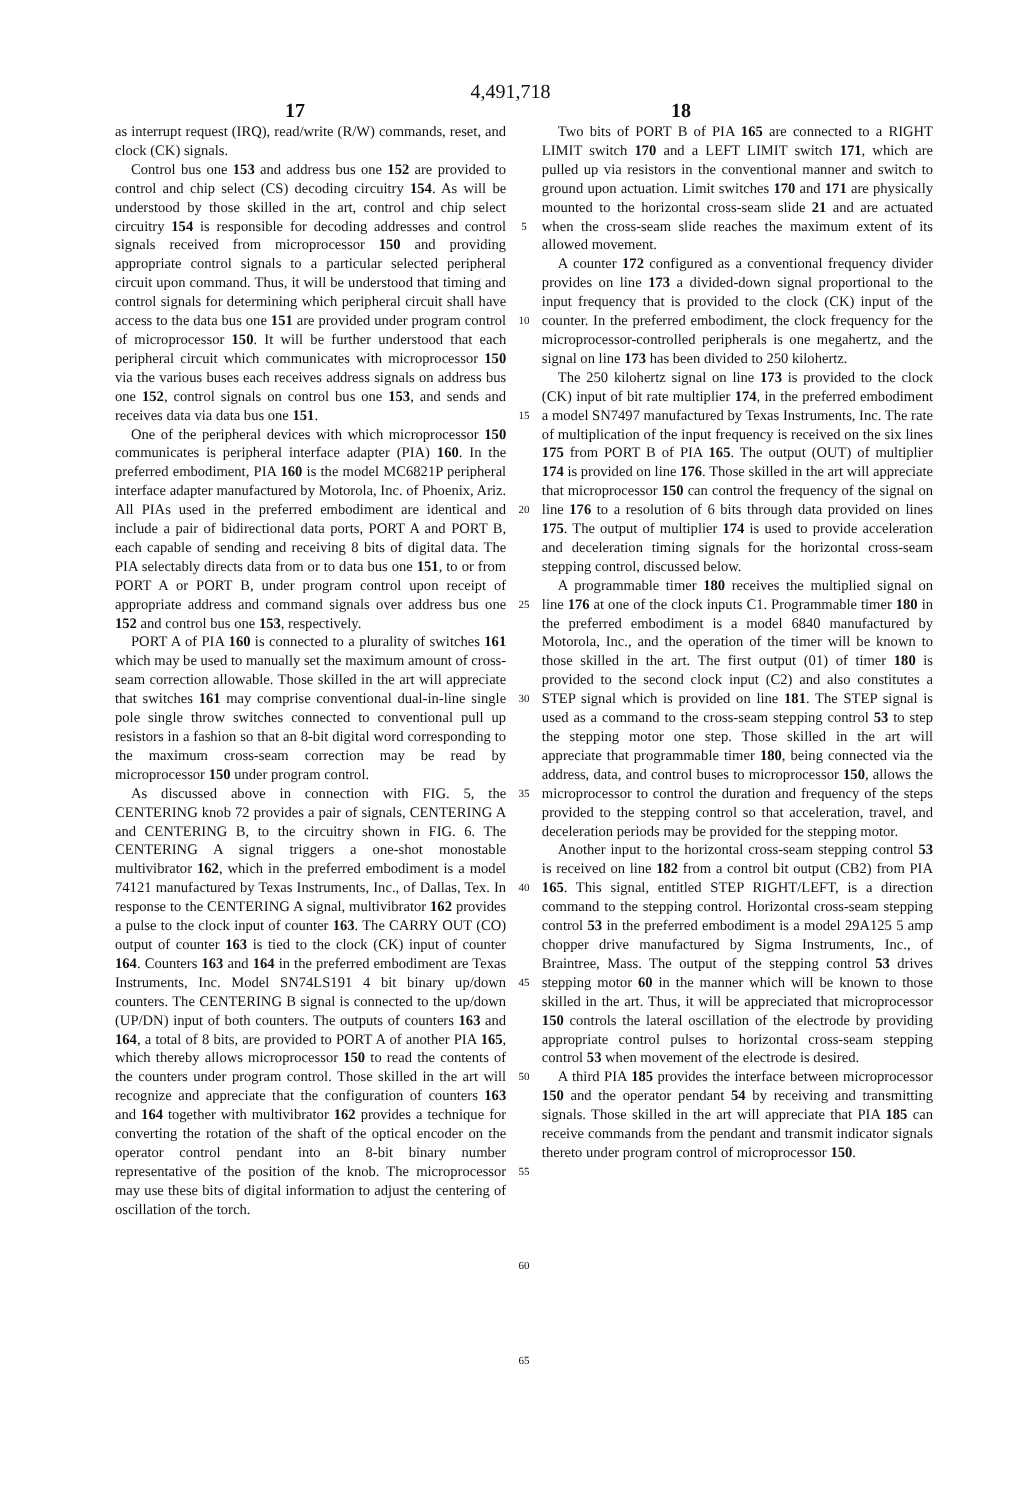4,491,718
17 18
as interrupt request (IRQ), read/write (R/W) commands, reset, and clock (CK) signals.
Control bus one 153 and address bus one 152 are provided to control and chip select (CS) decoding circuitry 154. As will be understood by those skilled in the art, control and chip select circuitry 154 is responsible for decoding addresses and control signals received from microprocessor 150 and providing appropriate control signals to a particular selected peripheral circuit upon command. Thus, it will be understood that timing and control signals for determining which peripheral circuit shall have access to the data bus one 151 are provided under program control of microprocessor 150. It will be further understood that each peripheral circuit which communicates with microprocessor 150 via the various buses each receives address signals on address bus one 152, control signals on control bus one 153, and sends and receives data via data bus one 151.
One of the peripheral devices with which microprocessor 150 communicates is peripheral interface adapter (PIA) 160. In the preferred embodiment, PIA 160 is the model MC6821P peripheral interface adapter manufactured by Motorola, Inc. of Phoenix, Ariz. All PIAs used in the preferred embodiment are identical and include a pair of bidirectional data ports, PORT A and PORT B, each capable of sending and receiving 8 bits of digital data. The PIA selectably directs data from or to data bus one 151, to or from PORT A or PORT B, under program control upon receipt of appropriate address and command signals over address bus one 152 and control bus one 153, respectively.
PORT A of PIA 160 is connected to a plurality of switches 161 which may be used to manually set the maximum amount of cross-seam correction allowable. Those skilled in the art will appreciate that switches 161 may comprise conventional dual-in-line single pole single throw switches connected to conventional pull up resistors in a fashion so that an 8-bit digital word corresponding to the maximum cross-seam correction may be read by microprocessor 150 under program control.
As discussed above in connection with FIG. 5, the CENTERING knob 72 provides a pair of signals, CENTERING A and CENTERING B, to the circuitry shown in FIG. 6. The CENTERING A signal triggers a one-shot monostable multivibrator 162, which in the preferred embodiment is a model 74121 manufactured by Texas Instruments, Inc., of Dallas, Tex. In response to the CENTERING A signal, multivibrator 162 provides a pulse to the clock input of counter 163. The CARRY OUT (CO) output of counter 163 is tied to the clock (CK) input of counter 164. Counters 163 and 164 in the preferred embodiment are Texas Instruments, Inc. Model SN74LS191 4 bit binary up/down counters. The CENTERING B signal is connected to the up/down (UP/DN) input of both counters. The outputs of counters 163 and 164, a total of 8 bits, are provided to PORT A of another PIA 165, which thereby allows microprocessor 150 to read the contents of the counters under program control. Those skilled in the art will recognize and appreciate that the configuration of counters 163 and 164 together with multivibrator 162 provides a technique for converting the rotation of the shaft of the optical encoder on the operator control pendant into an 8-bit binary number representative of the position of the knob. The microprocessor may use these bits of digital information to adjust the centering of oscillation of the torch.
5
10
15
20
25
30
35
40
45
50
55
60
65
Two bits of PORT B of PIA 165 are connected to a RIGHT LIMIT switch 170 and a LEFT LIMIT switch 171, which are pulled up via resistors in the conventional manner and switch to ground upon actuation. Limit switches 170 and 171 are physically mounted to the horizontal cross-seam slide 21 and are actuated when the cross-seam slide reaches the maximum extent of its allowed movement.
A counter 172 configured as a conventional frequency divider provides on line 173 a divided-down signal proportional to the input frequency that is provided to the clock (CK) input of the counter. In the preferred embodiment, the clock frequency for the microprocessor-controlled peripherals is one megahertz, and the signal on line 173 has been divided to 250 kilohertz.
The 250 kilohertz signal on line 173 is provided to the clock (CK) input of bit rate multiplier 174, in the preferred embodiment a model SN7497 manufactured by Texas Instruments, Inc. The rate of multiplication of the input frequency is received on the six lines 175 from PORT B of PIA 165. The output (OUT) of multiplier 174 is provided on line 176. Those skilled in the art will appreciate that microprocessor 150 can control the frequency of the signal on line 176 to a resolution of 6 bits through data provided on lines 175. The output of multiplier 174 is used to provide acceleration and deceleration timing signals for the horizontal cross-seam stepping control, discussed below.
A programmable timer 180 receives the multiplied signal on line 176 at one of the clock inputs C1. Programmable timer 180 in the preferred embodiment is a model 6840 manufactured by Motorola, Inc., and the operation of the timer will be known to those skilled in the art. The first output (01) of timer 180 is provided to the second clock input (C2) and also constitutes a STEP signal which is provided on line 181. The STEP signal is used as a command to the cross-seam stepping control 53 to step the stepping motor one step. Those skilled in the art will appreciate that programmable timer 180, being connected via the address, data, and control buses to microprocessor 150, allows the microprocessor to control the duration and frequency of the steps provided to the stepping control so that acceleration, travel, and deceleration periods may be provided for the stepping motor.
Another input to the horizontal cross-seam stepping control 53 is received on line 182 from a control bit output (CB2) from PIA 165. This signal, entitled STEP RIGHT/LEFT, is a direction command to the stepping control. Horizontal cross-seam stepping control 53 in the preferred embodiment is a model 29A125 5 amp chopper drive manufactured by Sigma Instruments, Inc., of Braintree, Mass. The output of the stepping control 53 drives stepping motor 60 in the manner which will be known to those skilled in the art. Thus, it will be appreciated that microprocessor 150 controls the lateral oscillation of the electrode by providing appropriate control pulses to horizontal cross-seam stepping control 53 when movement of the electrode is desired.
A third PIA 185 provides the interface between microprocessor 150 and the operator pendant 54 by receiving and transmitting signals. Those skilled in the art will appreciate that PIA 185 can receive commands from the pendant and transmit indicator signals thereto under program control of microprocessor 150.